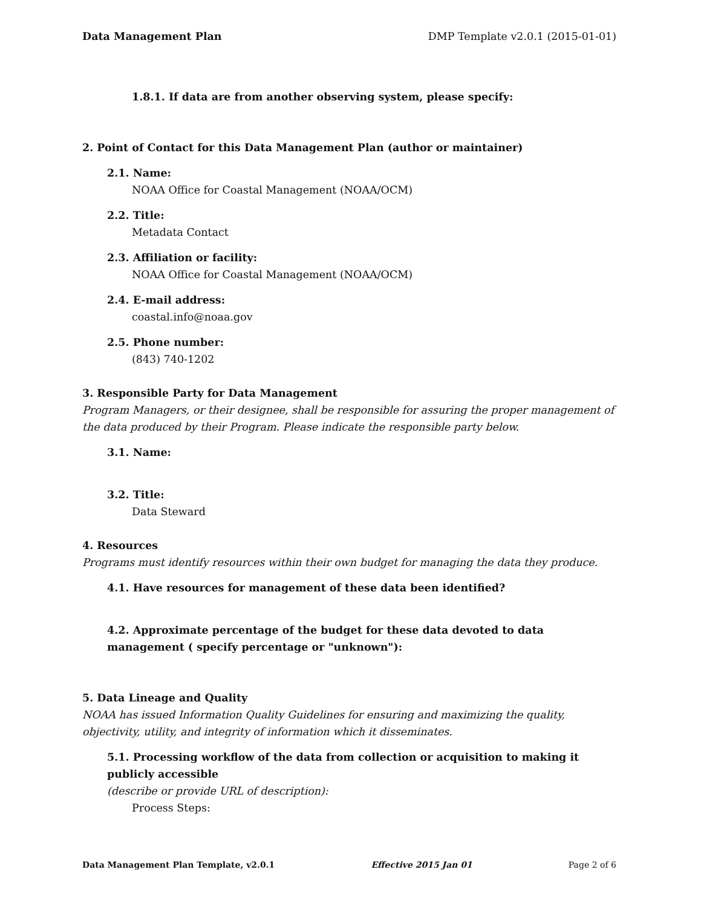Data Management Plan DMP Template v2.0.1 (2015-01-01)
1.8.1. If data are from another observing system, please specify:
2. Point of Contact for this Data Management Plan (author or maintainer)
2.1. Name:
NOAA Office for Coastal Management (NOAA/OCM)
2.2. Title:
Metadata Contact
2.3. Affiliation or facility:
NOAA Office for Coastal Management (NOAA/OCM)
2.4. E-mail address:
coastal.info@noaa.gov
2.5. Phone number:
(843) 740-1202
3. Responsible Party for Data Management
Program Managers, or their designee, shall be responsible for assuring the proper management of the data produced by their Program. Please indicate the responsible party below.
3.1. Name:
3.2. Title:
Data Steward
4. Resources
Programs must identify resources within their own budget for managing the data they produce.
4.1. Have resources for management of these data been identified?
4.2. Approximate percentage of the budget for these data devoted to data management ( specify percentage or "unknown"):
5. Data Lineage and Quality
NOAA has issued Information Quality Guidelines for ensuring and maximizing the quality, objectivity, utility, and integrity of information which it disseminates.
5.1. Processing workflow of the data from collection or acquisition to making it publicly accessible
(describe or provide URL of description):
Process Steps:
Data Management Plan Template, v2.0.1 Effective 2015 Jan 01 Page 2 of 6